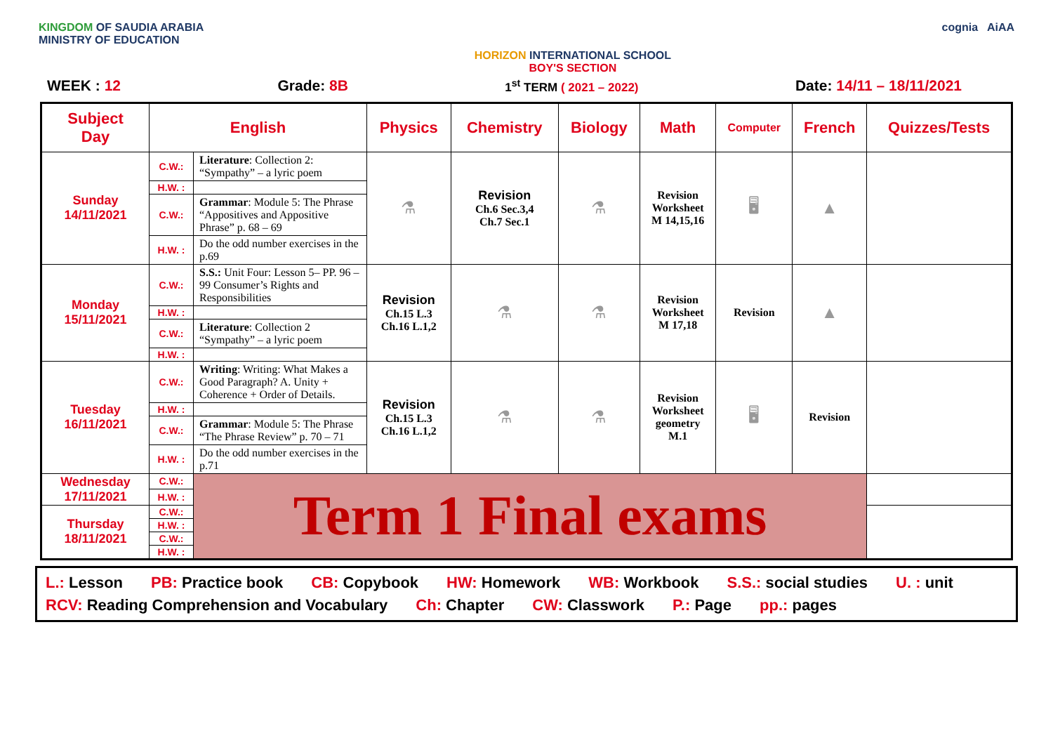KINGDOM OF SAUDIA ARABIA
MINISTRY OF EDUCATION
HORIZON INTERNATIONAL SCHOOL
BOY'S SECTION
cognia AiAA
WEEK : 12 Grade: 8B 1<sup>st</sup> TERM ( 2021 – 2022) Date: 14/11 – 18/11/2021
| Subject Day | English | | Physics | Chemistry | Biology | Math | Computer | French | Quizzes/Tests |
| --- | --- | --- | --- | --- | --- | --- | --- | --- | --- |
| Sunday 14/11/2021 | C.W.: | Literature : Collection 2: “Sympathy” – a lyric poem | ⚗ | Revision Ch.6 Sec.3,4 Ch.7 Sec.1 | ⚗ | Revision Worksheet M 14,15,16 | 🖥 | ▲ | |
| | H.W. : | | | | | | | | |
| | C.W.: | Grammar : Module 5: The Phrase “Appositives and Appositive Phrase” p. 68 – 69 | | | | | | | |
| | H.W. : | Do the odd number exercises in the p.69 | | | | | | | |
| Monday 15/11/2021 | C.W.: | S.S.: Unit Four: Lesson 5– PP. 96 – 99 Consumer’s Rights and Responsibilities | Revision Ch.15 L.3 Ch.16 L.1,2 | ⚗ | ⚗ | Revision Worksheet M 17,18 | Revision | ▲ | |
| | H.W. : | | | | | | | | |
| | C.W.: | Literature : Collection 2 “Sympathy” – a lyric poem | | | | | | | |
| | H.W. : | | | | | | | | |
| Tuesday 16/11/2021 | C.W.: | Writing : Writing: What Makes a Good Paragraph? A. Unity + Coherence + Order of Details. | Revision Ch.15 L.3 Ch.16 L.1,2 | ⚗ | ⚗ | Revision Worksheet geometry M.1 | 🖥 | Revision | |
| | H.W. : | | | | | | | | |
| | C.W.: | Grammar : Module 5: The Phrase “The Phrase Review” p. 70 – 71 | | | | | | | |
| | H.W. : | Do the odd number exercises in the p.71 | | | | | | | |
| Wednesday 17/11/2021 | C.W.: | Term 1 Final exams | | | | | | | |
| | H.W. : | | | | | | | | |
| Thursday 18/11/2021 | C.W.: | | | | | | | | |
| | H.W. : | | | | | | | | |
| | C.W.: | | | | | | | | |
| | H.W. : | | | | | | | | |
L.: Lesson PB: Practice book CB: Copybook HW: Homework WB: Workbook S.S.: social studies U. : unit RCV: Reading Comprehension and Vocabulary Ch: Chapter CW: Classwork P.: Page pp.: pages